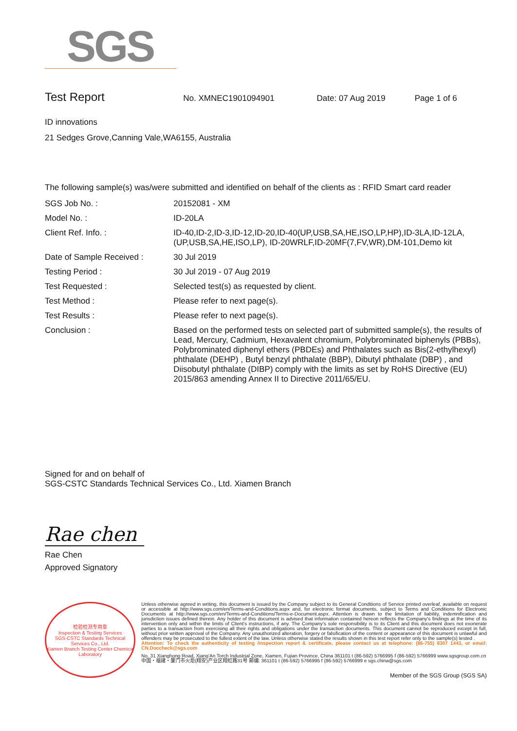SGS
Test Report No. XMNEC1901094901 Date: 07 Aug 2019 Page 1 of 6
ID innovations
21 Sedges Grove,Canning Vale,WA6155, Australia
The following sample(s) was/were submitted and identified on behalf of the clients as : RFID Smart card reader
| SGS Job No. : | 20152081 - XM |
| Model No. : | ID-20LA |
| Client Ref. Info. : | ID-40,ID-2,ID-3,ID-12,ID-20,ID-40(UP,USB,SA,HE,ISO,LP,HP),ID-3LA,ID-12LA,(UP,USB,SA,HE,ISO,LP), ID-20WRLF,ID-20MF(7,FV,WR),DM-101,Demo kit |
| Date of Sample Received : | 30 Jul 2019 |
| Testing Period : | 30 Jul 2019 - 07 Aug 2019 |
| Test Requested : | Selected test(s) as requested by client. |
| Test Method : | Please refer to next page(s). |
| Test Results : | Please refer to next page(s). |
| Conclusion : | Based on the performed tests on selected part of submitted sample(s), the results of Lead, Mercury, Cadmium, Hexavalent chromium, Polybrominated biphenyls (PBBs), Polybrominated diphenyl ethers (PBDEs) and Phthalates such as Bis(2-ethylhexyl) phthalate (DEHP) , Butyl benzyl phthalate (BBP), Dibutyl phthalate (DBP) , and Diisobutyl phthalate (DIBP) comply with the limits as set by RoHS Directive (EU) 2015/863 amending Annex II to Directive 2011/65/EU. |
Signed for and on behalf of
SGS-CSTC Standards Technical Services Co., Ltd. Xiamen Branch
Rae chen
Rae Chen
Approved Signatory
检验检测专用章
Inspection & Testing Services
SGS-CSTC Standards Technical Services Co., Ltd.
Xiamen Branch Testing Center Chemical Laboratory
Unless otherwise agreed in writing, this document is issued by the Company subject to its General Conditions of Service printed overleaf, available on request or accessible at http://www.sgs.com/en/Terms-and-Conditions.aspx and, for electronic format documents, subject to Terms and Conditions for Electronic Documents at http://www.sgs.com/en/Terms-and-Conditions/Terms-e-Document.aspx. Attention is drawn to the limitation of liability, indemnification and jurisdiction issues defined therein. Any holder of this document is advised that information contained hereon reflects the Company's findings at the time of its intervention only and within the limits of Client's instructions, if any. The Company's sole responsibility is to its Client and this document does not exonerate parties to a transaction from exercising all their rights and obligations under the transaction documents. This document cannot be reproduced except in full, without prior written approval of the Company. Any unauthorized alteration, forgery or falsification of the content or appearance of this document is unlawful and offenders may be prosecuted to the fullest extent of the law. Unless otherwise stated the results shown in this test report refer only to the sample(s) tested .
Attention: To check the authenticity of testing /inspection report & certificate, please contact us at telephone: (86-755) 8307 1443, or email: CN.Doccheck@sgs.com
No. 31 Xianghong Road, Xiang'An Torch Industrial Zone, Xiamen, Fujian Province, China 361101 t (86-592) 5766995 f (86-592) 5766999 www.sgsgroup.com.cn
中国・福建・厦门市火炬(翔安)产业区翔虹路31号 邮编: 361101 t (86-592) 5766995 f (86-592) 5766999 e sgs.china@sgs.com
Member of the SGS Group (SGS SA)